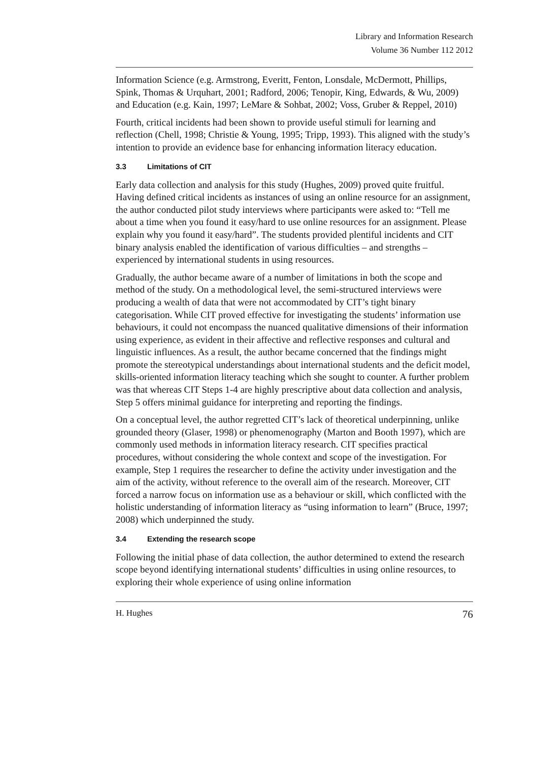Library and Information Research
Volume 36 Number 112 2012
Information Science (e.g. Armstrong, Everitt, Fenton, Lonsdale, McDermott, Phillips, Spink, Thomas & Urquhart, 2001; Radford, 2006; Tenopir, King, Edwards, & Wu, 2009) and Education (e.g. Kain, 1997; LeMare & Sohbat, 2002; Voss, Gruber & Reppel, 2010)
Fourth, critical incidents had been shown to provide useful stimuli for learning and reflection (Chell, 1998; Christie & Young, 1995; Tripp, 1993). This aligned with the study’s intention to provide an evidence base for enhancing information literacy education.
3.3 Limitations of CIT
Early data collection and analysis for this study (Hughes, 2009) proved quite fruitful. Having defined critical incidents as instances of using an online resource for an assignment, the author conducted pilot study interviews where participants were asked to: “Tell me about a time when you found it easy/hard to use online resources for an assignment. Please explain why you found it easy/hard”. The students provided plentiful incidents and CIT binary analysis enabled the identification of various difficulties – and strengths – experienced by international students in using resources.
Gradually, the author became aware of a number of limitations in both the scope and method of the study. On a methodological level, the semi-structured interviews were producing a wealth of data that were not accommodated by CIT’s tight binary categorisation. While CIT proved effective for investigating the students’ information use behaviours, it could not encompass the nuanced qualitative dimensions of their information using experience, as evident in their affective and reflective responses and cultural and linguistic influences. As a result, the author became concerned that the findings might promote the stereotypical understandings about international students and the deficit model, skills-oriented information literacy teaching which she sought to counter. A further problem was that whereas CIT Steps 1-4 are highly prescriptive about data collection and analysis, Step 5 offers minimal guidance for interpreting and reporting the findings.
On a conceptual level, the author regretted CIT’s lack of theoretical underpinning, unlike grounded theory (Glaser, 1998) or phenomenography (Marton and Booth 1997), which are commonly used methods in information literacy research. CIT specifies practical procedures, without considering the whole context and scope of the investigation. For example, Step 1 requires the researcher to define the activity under investigation and the aim of the activity, without reference to the overall aim of the research. Moreover, CIT forced a narrow focus on information use as a behaviour or skill, which conflicted with the holistic understanding of information literacy as “using information to learn” (Bruce, 1997; 2008) which underpinned the study.
3.4 Extending the research scope
Following the initial phase of data collection, the author determined to extend the research scope beyond identifying international students’ difficulties in using online resources, to exploring their whole experience of using online information
H. Hughes 76